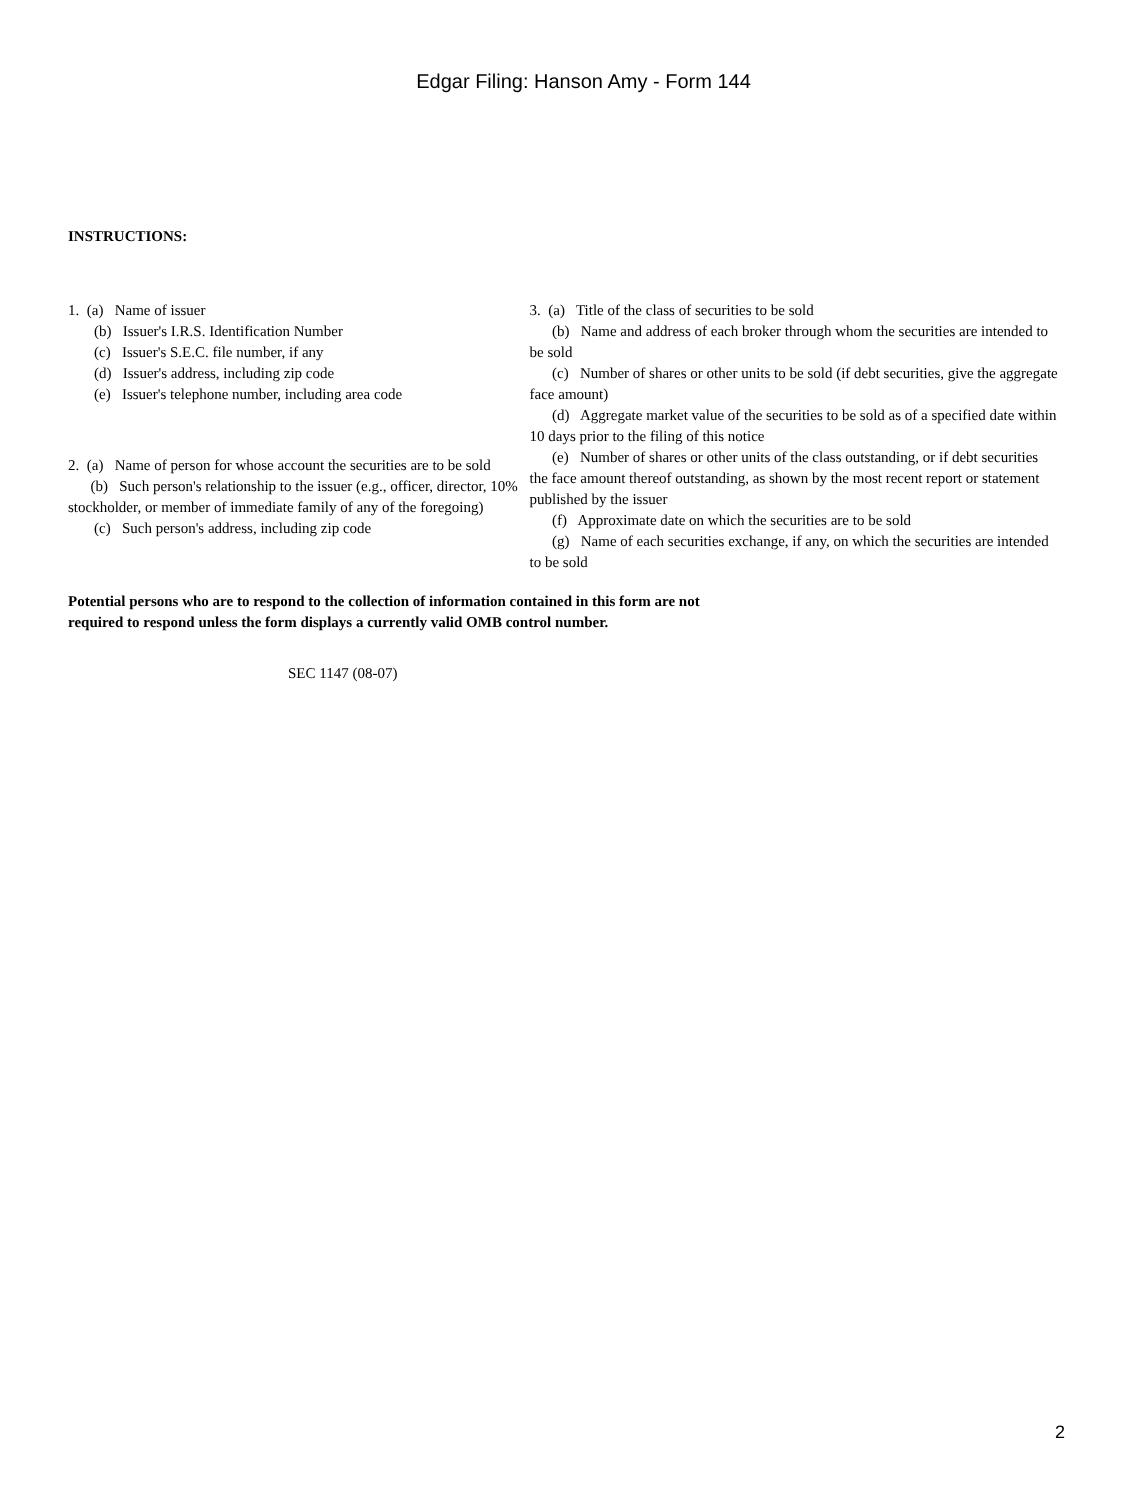Edgar Filing: Hanson Amy - Form 144
INSTRUCTIONS:
1. (a) Name of issuer
(b) Issuer's I.R.S. Identification Number
(c) Issuer's S.E.C. file number, if any
(d) Issuer's address, including zip code
(e) Issuer's telephone number, including area code
2. (a) Name of person for whose account the securities are to be sold
(b) Such person's relationship to the issuer (e.g., officer, director, 10% stockholder, or member of immediate family of any of the foregoing)
(c) Such person's address, including zip code
3. (a) Title of the class of securities to be sold
(b) Name and address of each broker through whom the securities are intended to be sold
(c) Number of shares or other units to be sold (if debt securities, give the aggregate face amount)
(d) Aggregate market value of the securities to be sold as of a specified date within 10 days prior to the filing of this notice
(e) Number of shares or other units of the class outstanding, or if debt securities the face amount thereof outstanding, as shown by the most recent report or statement published by the issuer
(f) Approximate date on which the securities are to be sold
(g) Name of each securities exchange, if any, on which the securities are intended to be sold
Potential persons who are to respond to the collection of information contained in this form are not
required to respond unless the form displays a currently valid OMB control number.
SEC 1147 (08-07)
2